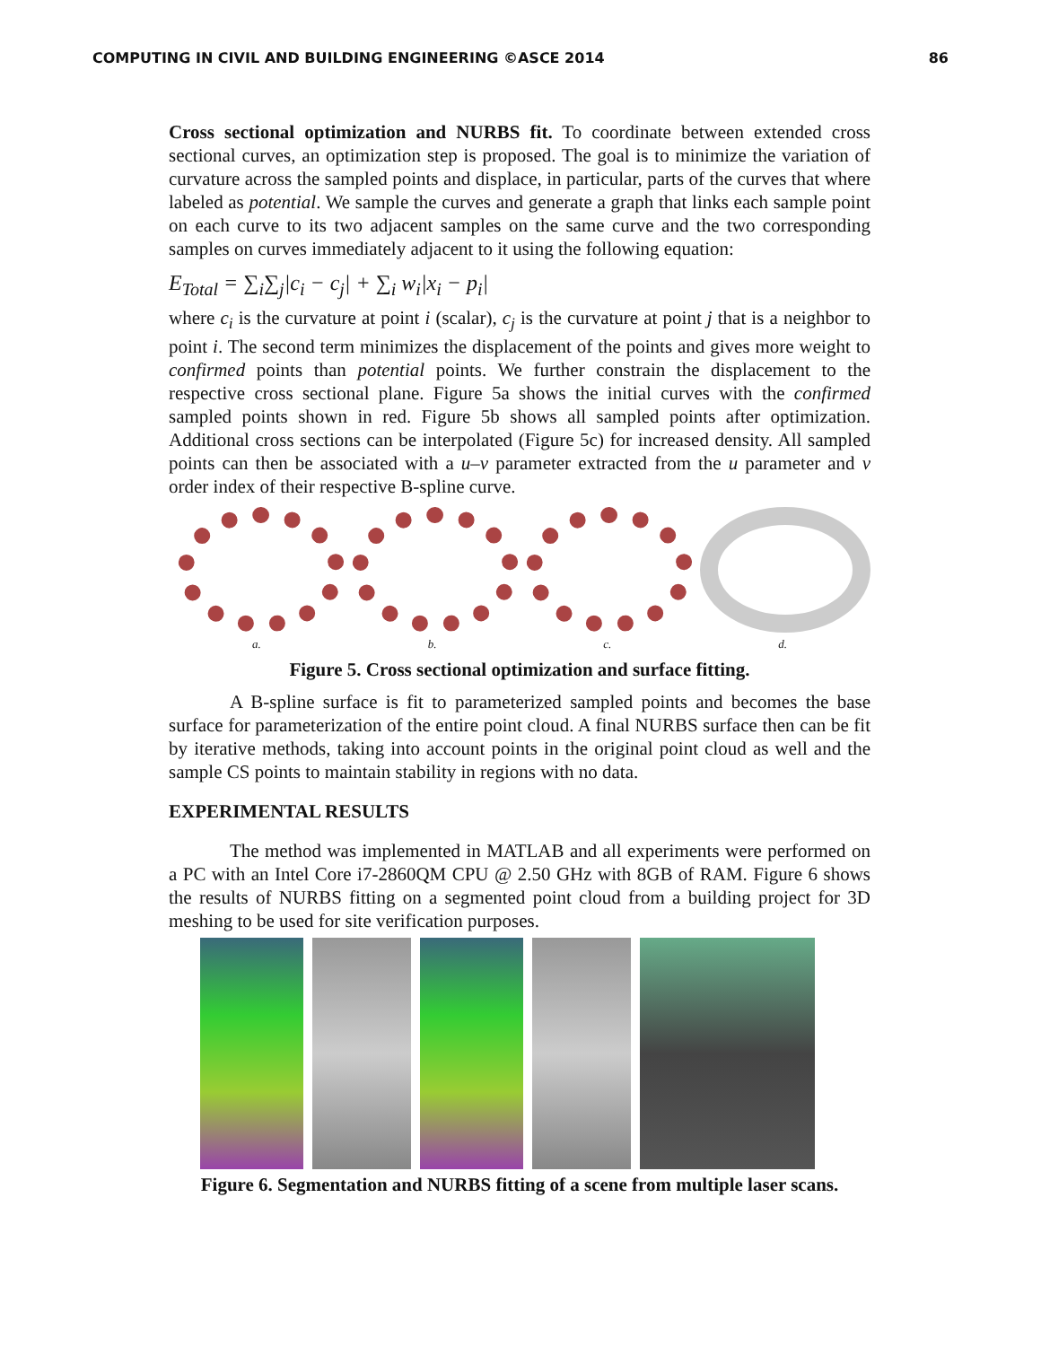COMPUTING IN CIVIL AND BUILDING ENGINEERING ©ASCE 2014 86
Cross sectional optimization and NURBS fit. To coordinate between extended cross sectional curves, an optimization step is proposed. The goal is to minimize the variation of curvature across the sampled points and displace, in particular, parts of the curves that where labeled as potential. We sample the curves and generate a graph that links each sample point on each curve to its two adjacent samples on the same curve and the two corresponding samples on curves immediately adjacent to it using the following equation:
E<sub>Total</sub> = ∑<sub>i</sub>∑<sub>j</sub>|c<sub>i</sub> − c<sub>j</sub>| + ∑<sub>i</sub> w<sub>i</sub>|x<sub>i</sub> − p<sub>i</sub>|
where c<sub>i</sub> is the curvature at point i (scalar), c<sub>j</sub> is the curvature at point j that is a neighbor to point i. The second term minimizes the displacement of the points and gives more weight to confirmed points than potential points. We further constrain the displacement to the respective cross sectional plane. Figure 5a shows the initial curves with the confirmed sampled points shown in red. Figure 5b shows all sampled points after optimization. Additional cross sections can be interpolated (Figure 5c) for increased density. All sampled points can then be associated with a u–v parameter extracted from the u parameter and v order index of their respective B-spline curve.
a. b. c. d.
Figure 5. Cross sectional optimization and surface fitting.
A B-spline surface is fit to parameterized sampled points and becomes the base surface for parameterization of the entire point cloud. A final NURBS surface then can be fit by iterative methods, taking into account points in the original point cloud as well and the sample CS points to maintain stability in regions with no data.
EXPERIMENTAL RESULTS
The method was implemented in MATLAB and all experiments were performed on a PC with an Intel Core i7-2860QM CPU @ 2.50 GHz with 8GB of RAM. Figure 6 shows the results of NURBS fitting on a segmented point cloud from a building project for 3D meshing to be used for site verification purposes.
Figure 6. Segmentation and NURBS fitting of a scene from multiple laser scans.